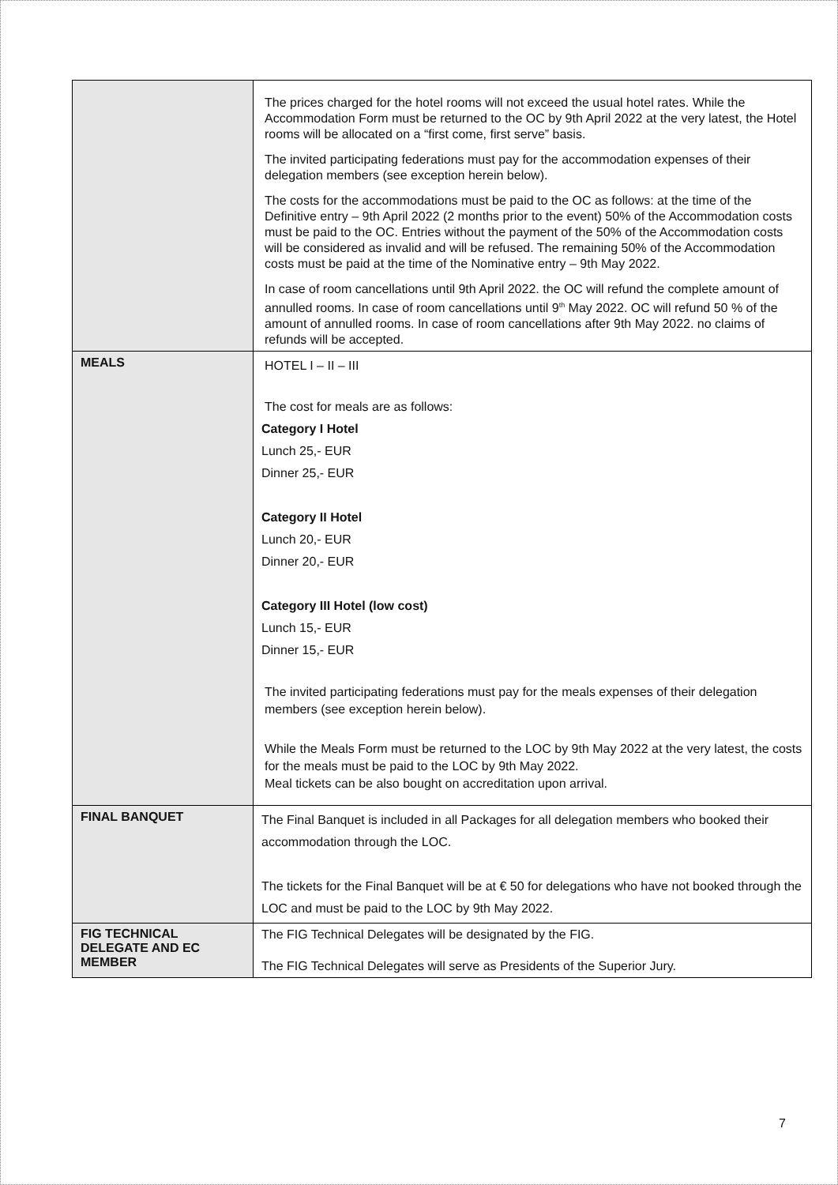| | The prices charged for the hotel rooms will not exceed the usual hotel rates. While the Accommodation Form must be returned to the OC by 9th April 2022 at the very latest, the Hotel rooms will be allocated on a “first come, first serve” basis. The invited participating federations must pay for the accommodation expenses of their delegation members (see exception herein below). The costs for the accommodations must be paid to the OC as follows: at the time of the Definitive entry – 9th April 2022 (2 months prior to the event) 50% of the Accommodation costs must be paid to the OC. Entries without the payment of the 50% of the Accommodation costs will be considered as invalid and will be refused. The remaining 50% of the Accommodation costs must be paid at the time of the Nominative entry – 9th May 2022. In case of room cancellations until 9th April 2022. the OC will refund the complete amount of annulled rooms. In case of room cancellations until 9<sup>th</sup> May 2022. OC will refund 50 % of the amount of annulled rooms. In case of room cancellations after 9th May 2022. no claims of refunds will be accepted. |
| MEALS | HOTEL I – II – III The cost for meals are as follows: Category I Hotel Lunch 25,- EUR Dinner 25,- EUR Category II Hotel Lunch 20,- EUR Dinner 20,- EUR Category III Hotel (low cost) Lunch 15,- EUR Dinner 15,- EUR The invited participating federations must pay for the meals expenses of their delegation members (see exception herein below). While the Meals Form must be returned to the LOC by 9th May 2022 at the very latest, the costs for the meals must be paid to the LOC by 9th May 2022. Meal tickets can be also bought on accreditation upon arrival. |
| FINAL BANQUET | The Final Banquet is included in all Packages for all delegation members who booked their accommodation through the LOC. The tickets for the Final Banquet will be at € 50 for delegations who have not booked through the LOC and must be paid to the LOC by 9th May 2022. |
| FIG TECHNICAL DELEGATE AND EC MEMBER | The FIG Technical Delegates will be designated by the FIG. The FIG Technical Delegates will serve as Presidents of the Superior Jury. |
7